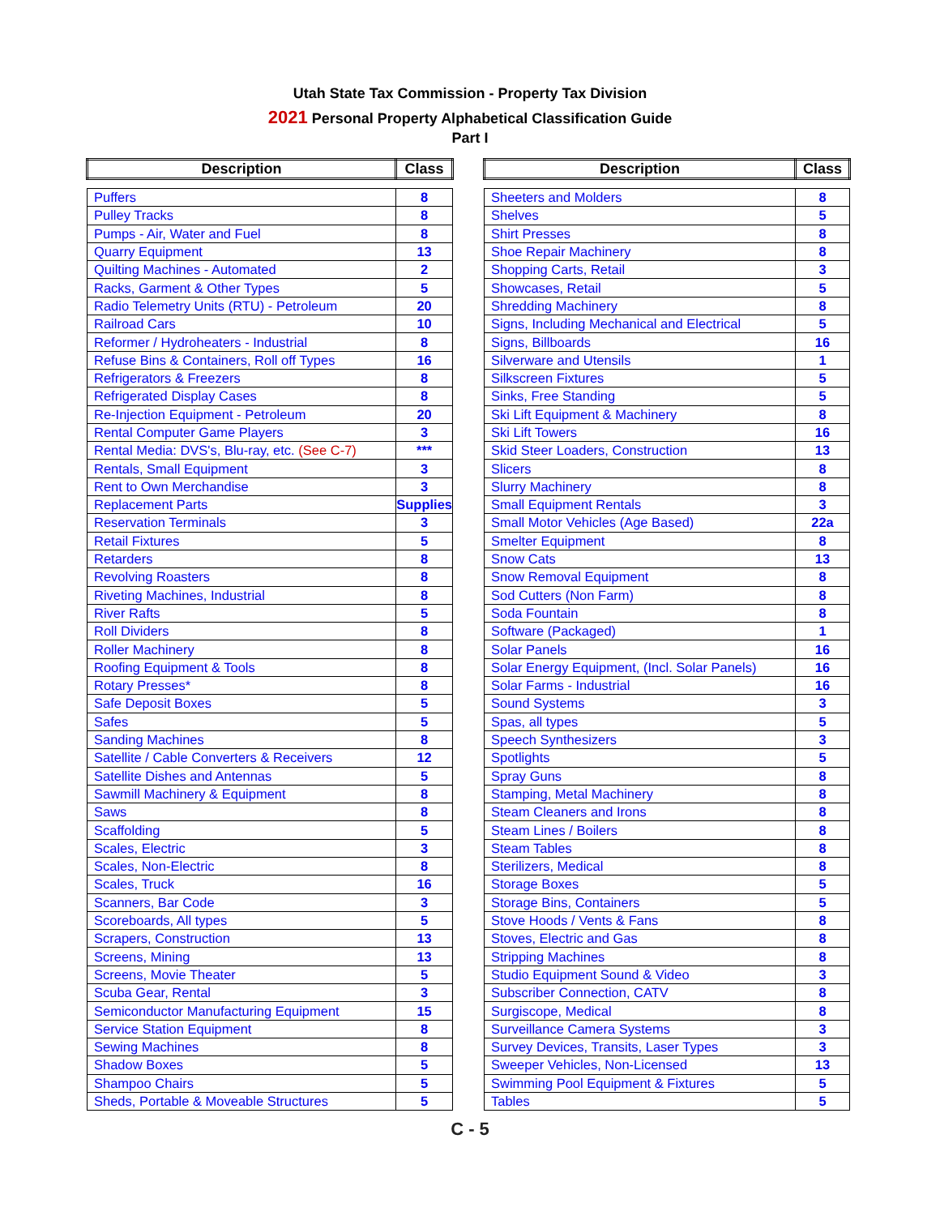Utah State Tax Commission - Property Tax Division
2021 Personal Property Alphabetical Classification Guide
Part I
| Description | Class |
| --- | --- |
| Puffers | 8 |
| Pulley Tracks | 8 |
| Pumps - Air, Water and Fuel | 8 |
| Quarry Equipment | 13 |
| Quilting Machines - Automated | 2 |
| Racks, Garment & Other Types | 5 |
| Radio Telemetry Units (RTU) - Petroleum | 20 |
| Railroad Cars | 10 |
| Reformer / Hydroheaters - Industrial | 8 |
| Refuse Bins & Containers, Roll off Types | 16 |
| Refrigerators & Freezers | 8 |
| Refrigerated Display Cases | 8 |
| Re-Injection Equipment - Petroleum | 20 |
| Rental Computer Game Players | 3 |
| Rental Media: DVS's, Blu-ray, etc. (See C-7) | *** |
| Rentals, Small Equipment | 3 |
| Rent to Own Merchandise | 3 |
| Replacement Parts | Supplies |
| Reservation Terminals | 3 |
| Retail Fixtures | 5 |
| Retarders | 8 |
| Revolving Roasters | 8 |
| Riveting Machines, Industrial | 8 |
| River Rafts | 5 |
| Roll Dividers | 8 |
| Roller Machinery | 8 |
| Roofing Equipment & Tools | 8 |
| Rotary Presses* | 8 |
| Safe Deposit Boxes | 5 |
| Safes | 5 |
| Sanding Machines | 8 |
| Satellite / Cable Converters & Receivers | 12 |
| Satellite Dishes and Antennas | 5 |
| Sawmill Machinery & Equipment | 8 |
| Saws | 8 |
| Scaffolding | 5 |
| Scales, Electric | 3 |
| Scales, Non-Electric | 8 |
| Scales, Truck | 16 |
| Scanners, Bar Code | 3 |
| Scoreboards, All types | 5 |
| Scrapers, Construction | 13 |
| Screens, Mining | 13 |
| Screens, Movie Theater | 5 |
| Scuba Gear, Rental | 3 |
| Semiconductor Manufacturing Equipment | 15 |
| Service Station Equipment | 8 |
| Sewing Machines | 8 |
| Shadow Boxes | 5 |
| Shampoo Chairs | 5 |
| Sheds, Portable & Moveable Structures | 5 |
| Description | Class |
| --- | --- |
| Sheeters and Molders | 8 |
| Shelves | 5 |
| Shirt Presses | 8 |
| Shoe Repair Machinery | 8 |
| Shopping Carts, Retail | 3 |
| Showcases, Retail | 5 |
| Shredding Machinery | 8 |
| Signs, Including Mechanical and Electrical | 5 |
| Signs, Billboards | 16 |
| Silverware and Utensils | 1 |
| Silkscreen Fixtures | 5 |
| Sinks, Free Standing | 5 |
| Ski Lift Equipment & Machinery | 8 |
| Ski Lift Towers | 16 |
| Skid Steer Loaders, Construction | 13 |
| Slicers | 8 |
| Slurry Machinery | 8 |
| Small Equipment Rentals | 3 |
| Small Motor Vehicles (Age Based) | 22a |
| Smelter Equipment | 8 |
| Snow Cats | 13 |
| Snow Removal Equipment | 8 |
| Sod Cutters (Non Farm) | 8 |
| Soda Fountain | 8 |
| Software (Packaged) | 1 |
| Solar Panels | 16 |
| Solar Energy Equipment, (Incl. Solar Panels) | 16 |
| Solar Farms - Industrial | 16 |
| Sound Systems | 3 |
| Spas, all types | 5 |
| Speech Synthesizers | 3 |
| Spotlights | 5 |
| Spray Guns | 8 |
| Stamping, Metal Machinery | 8 |
| Steam Cleaners and Irons | 8 |
| Steam Lines / Boilers | 8 |
| Steam Tables | 8 |
| Sterilizers, Medical | 8 |
| Storage Boxes | 5 |
| Storage Bins, Containers | 5 |
| Stove Hoods / Vents & Fans | 8 |
| Stoves, Electric and Gas | 8 |
| Stripping Machines | 8 |
| Studio Equipment Sound & Video | 3 |
| Subscriber Connection, CATV | 8 |
| Surgiscope, Medical | 8 |
| Surveillance Camera Systems | 3 |
| Survey Devices, Transits, Laser Types | 3 |
| Sweeper Vehicles, Non-Licensed | 13 |
| Swimming Pool Equipment & Fixtures | 5 |
| Tables | 5 |
C - 5